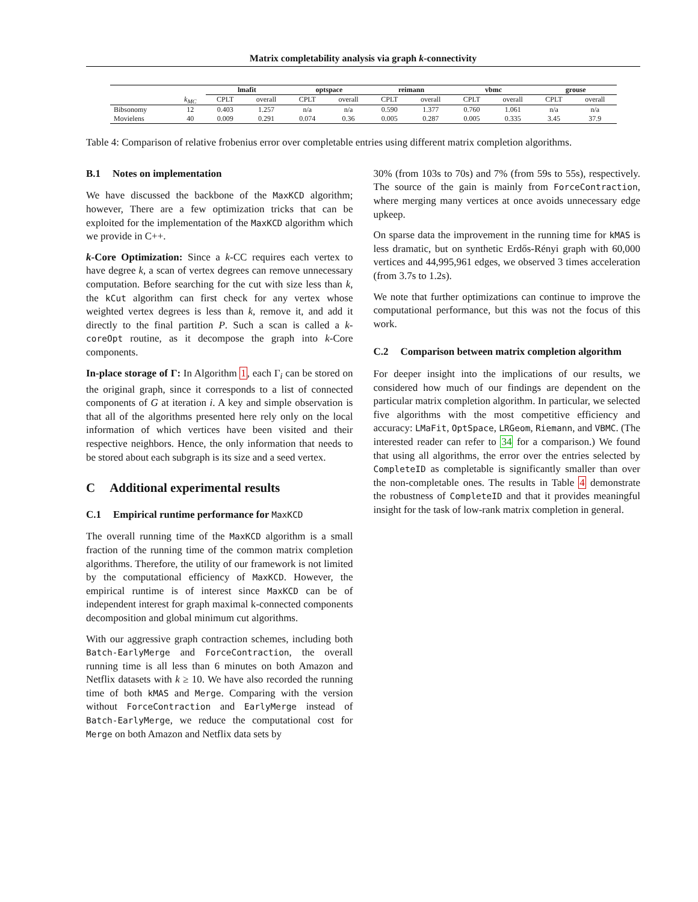Matrix completability analysis via graph k-connectivity
| | | lmafit | | optspace | | reimann | | vbmc | | grouse | |
| --- | --- | --- | --- | --- | --- | --- | --- | --- | --- | --- | --- |
| | k<sub>MC</sub> | CPLT | overall | CPLT | overall | CPLT | overall | CPLT | overall | CPLT | overall |
| Bibsonomy | 12 | 0.403 | 1.257 | n/a | n/a | 0.590 | 1.377 | 0.760 | 1.061 | n/a | n/a |
| Movielens | 40 | 0.009 | 0.291 | 0.074 | 0.36 | 0.005 | 0.287 | 0.005 | 0.335 | 3.45 | 37.9 |
Table 4: Comparison of relative frobenius error over completable entries using different matrix completion algorithms.
B.1 Notes on implementation
We have discussed the backbone of the MaxKCD algorithm; however, There are a few optimization tricks that can be exploited for the implementation of the MaxKCD algorithm which we provide in C++.
k-Core Optimization: Since a k-CC requires each vertex to have degree k, a scan of vertex degrees can remove unnecessary computation. Before searching for the cut with size less than k, the kCut algorithm can first check for any vertex whose weighted vertex degrees is less than k, remove it, and add it directly to the final partition P. Such a scan is called a k-coreOpt routine, as it decompose the graph into k-Core components.
In-place storage of Γ: In Algorithm 1, each Γ<sub>i</sub> can be stored on the original graph, since it corresponds to a list of connected components of G at iteration i. A key and simple observation is that all of the algorithms presented here rely only on the local information of which vertices have been visited and their respective neighbors. Hence, the only information that needs to be stored about each subgraph is its size and a seed vertex.
C Additional experimental results
C.1 Empirical runtime performance for MaxKCD
The overall running time of the MaxKCD algorithm is a small fraction of the running time of the common matrix completion algorithms. Therefore, the utility of our framework is not limited by the computational efficiency of MaxKCD. However, the empirical runtime is of interest since MaxKCD can be of independent interest for graph maximal k-connected components decomposition and global minimum cut algorithms.
With our aggressive graph contraction schemes, including both Batch-EarlyMerge and ForceContraction, the overall running time is all less than 6 minutes on both Amazon and Netflix datasets with k ≥ 10. We have also recorded the running time of both kMAS and Merge. Comparing with the version without ForceContraction and EarlyMerge instead of Batch-EarlyMerge, we reduce the computational cost for Merge on both Amazon and Netflix data sets by
30% (from 103s to 70s) and 7% (from 59s to 55s), respectively. The source of the gain is mainly from ForceContraction, where merging many vertices at once avoids unnecessary edge upkeep.
On sparse data the improvement in the running time for kMAS is less dramatic, but on synthetic Erdős-Rényi graph with 60,000 vertices and 44,995,961 edges, we observed 3 times acceleration (from 3.7s to 1.2s).
We note that further optimizations can continue to improve the computational performance, but this was not the focus of this work.
C.2 Comparison between matrix completion algorithm
For deeper insight into the implications of our results, we considered how much of our findings are dependent on the particular matrix completion algorithm. In particular, we selected five algorithms with the most competitive efficiency and accuracy: LMaFit, OptSpace, LRGeom, Riemann, and VBMC. (The interested reader can refer to 34 for a comparison.) We found that using all algorithms, the error over the entries selected by CompleteID as completable is significantly smaller than over the non-completable ones. The results in Table 4 demonstrate the robustness of CompleteID and that it provides meaningful insight for the task of low-rank matrix completion in general.